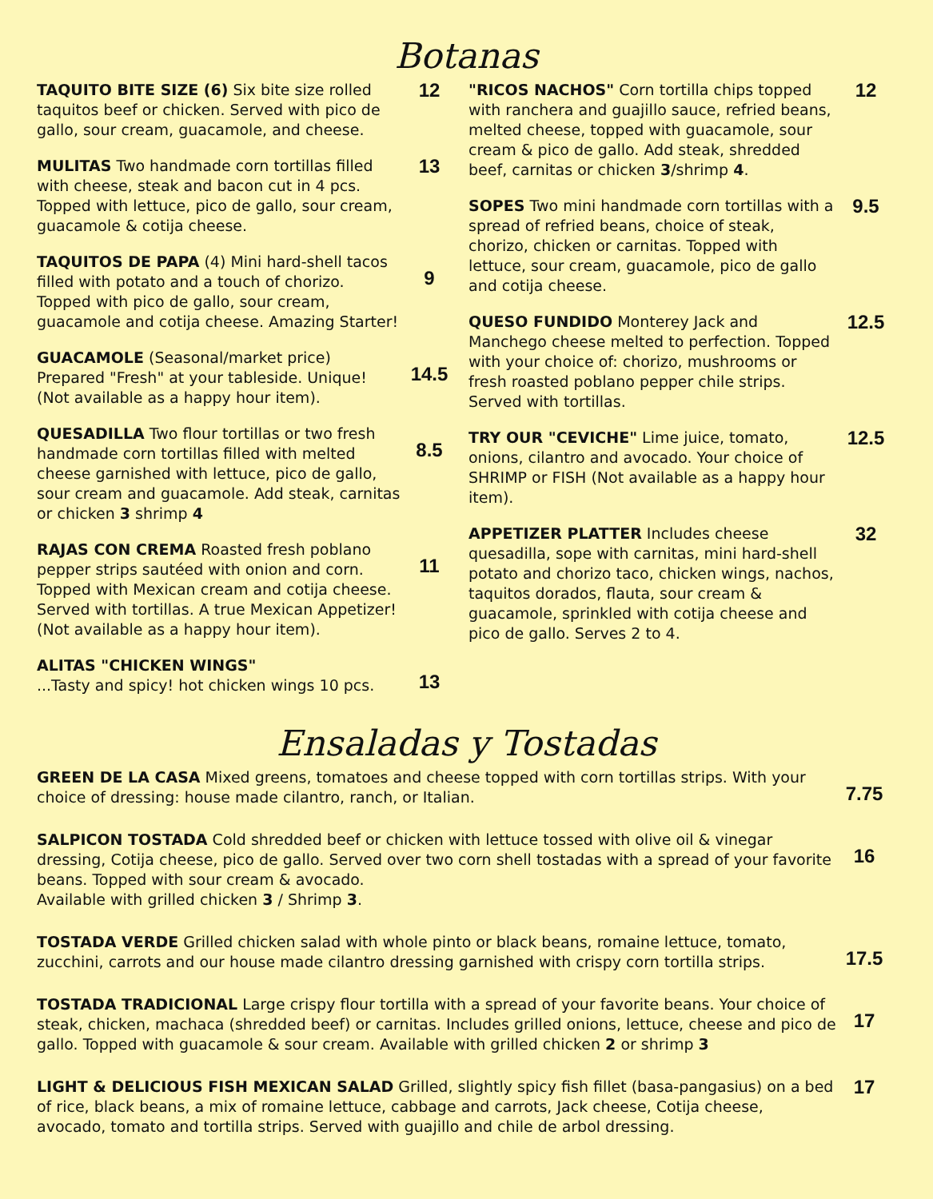Botanas
TAQUITO BITE SIZE (6) Six bite size rolled taquitos beef or chicken. Served with pico de gallo, sour cream, guacamole, and cheese.
12
MULITAS Two handmade corn tortillas filled with cheese, steak and bacon cut in 4 pcs. Topped with lettuce, pico de gallo, sour cream, guacamole & cotija cheese.
13
TAQUITOS DE PAPA (4) Mini hard-shell tacos filled with potato and a touch of chorizo. Topped with pico de gallo, sour cream, guacamole and cotija cheese. Amazing Starter!
9
GUACAMOLE (Seasonal/market price) Prepared "Fresh" at your tableside. Unique! (Not available as a happy hour item).
14.5
QUESADILLA Two flour tortillas or two fresh handmade corn tortillas filled with melted cheese garnished with lettuce, pico de gallo, sour cream and guacamole. Add steak, carnitas or chicken 3 shrimp 4
8.5
RAJAS CON CREMA Roasted fresh poblano pepper strips sautéed with onion and corn. Topped with Mexican cream and cotija cheese. Served with tortillas. A true Mexican Appetizer! (Not available as a happy hour item).
11
ALITAS "CHICKEN WINGS"
...Tasty and spicy! hot chicken wings 10 pcs.
13
"RICOS NACHOS" Corn tortilla chips topped with ranchera and guajillo sauce, refried beans, melted cheese, topped with guacamole, sour cream & pico de gallo. Add steak, shredded beef, carnitas or chicken 3/shrimp 4.
12
SOPES Two mini handmade corn tortillas with a spread of refried beans, choice of steak, chorizo, chicken or carnitas. Topped with lettuce, sour cream, guacamole, pico de gallo and cotija cheese.
9.5
QUESO FUNDIDO Monterey Jack and Manchego cheese melted to perfection. Topped with your choice of: chorizo, mushrooms or fresh roasted poblano pepper chile strips. Served with tortillas.
12.5
TRY OUR "CEVICHE" Lime juice, tomato, onions, cilantro and avocado. Your choice of SHRIMP or FISH (Not available as a happy hour item).
12.5
APPETIZER PLATTER Includes cheese quesadilla, sope with carnitas, mini hard-shell potato and chorizo taco, chicken wings, nachos, taquitos dorados, flauta, sour cream & guacamole, sprinkled with cotija cheese and pico de gallo. Serves 2 to 4.
32
Ensaladas y Tostadas
GREEN DE LA CASA Mixed greens, tomatoes and cheese topped with corn tortillas strips. With your choice of dressing: house made cilantro, ranch, or Italian.
7.75
SALPICON TOSTADA Cold shredded beef or chicken with lettuce tossed with olive oil & vinegar dressing, Cotija cheese, pico de gallo. Served over two corn shell tostadas with a spread of your favorite beans. Topped with sour cream & avocado.
Available with grilled chicken 3 / Shrimp 3.
16
TOSTADA VERDE Grilled chicken salad with whole pinto or black beans, romaine lettuce, tomato, zucchini, carrots and our house made cilantro dressing garnished with crispy corn tortilla strips.
17.5
TOSTADA TRADICIONAL Large crispy flour tortilla with a spread of your favorite beans. Your choice of steak, chicken, machaca (shredded beef) or carnitas. Includes grilled onions, lettuce, cheese and pico de gallo. Topped with guacamole & sour cream. Available with grilled chicken 2 or shrimp 3
17
LIGHT & DELICIOUS FISH MEXICAN SALAD Grilled, slightly spicy fish fillet (basa-pangasius) on a bed of rice, black beans, a mix of romaine lettuce, cabbage and carrots, Jack cheese, Cotija cheese, avocado, tomato and tortilla strips. Served with guajillo and chile de arbol dressing.
17